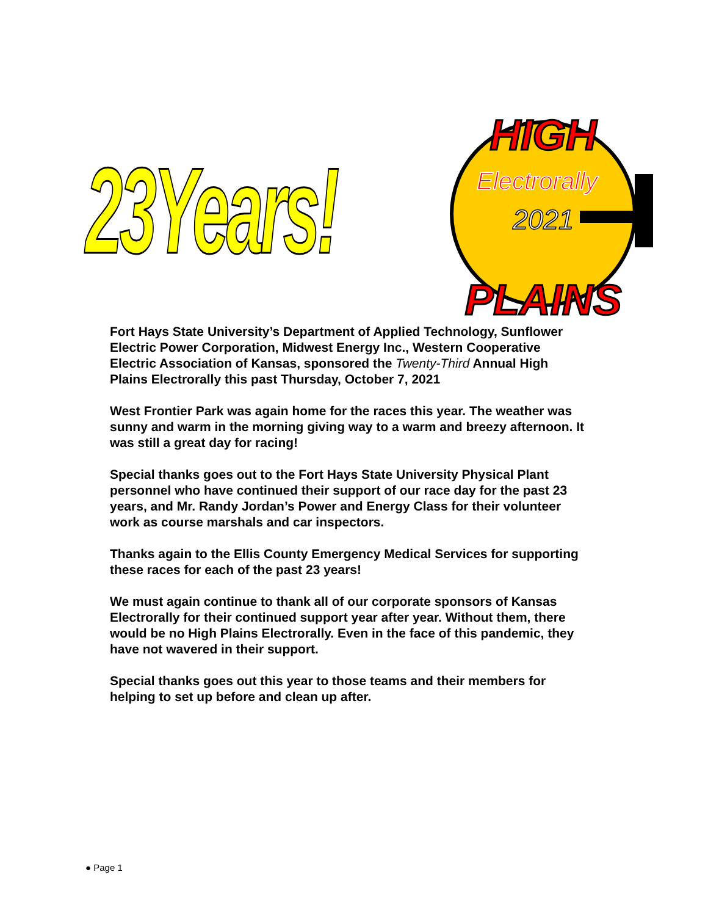23Years!
HIGH
Electrorally
2021
PLAINS
Fort Hays State University’s Department of Applied Technology, Sunflower Electric Power Corporation, Midwest Energy Inc., Western Cooperative Electric Association of Kansas, sponsored the Twenty-Third Annual High Plains Electrorally this past Thursday, October 7, 2021
West Frontier Park was again home for the races this year. The weather was sunny and warm in the morning giving way to a warm and breezy afternoon. It was still a great day for racing!
Special thanks goes out to the Fort Hays State University Physical Plant personnel who have continued their support of our race day for the past 23 years, and Mr. Randy Jordan’s Power and Energy Class for their volunteer work as course marshals and car inspectors.
Thanks again to the Ellis County Emergency Medical Services for supporting these races for each of the past 23 years!
We must again continue to thank all of our corporate sponsors of Kansas Electrorally for their continued support year after year. Without them, there would be no High Plains Electrorally. Even in the face of this pandemic, they have not wavered in their support.
Special thanks goes out this year to those teams and their members for helping to set up before and clean up after.
● Page 1